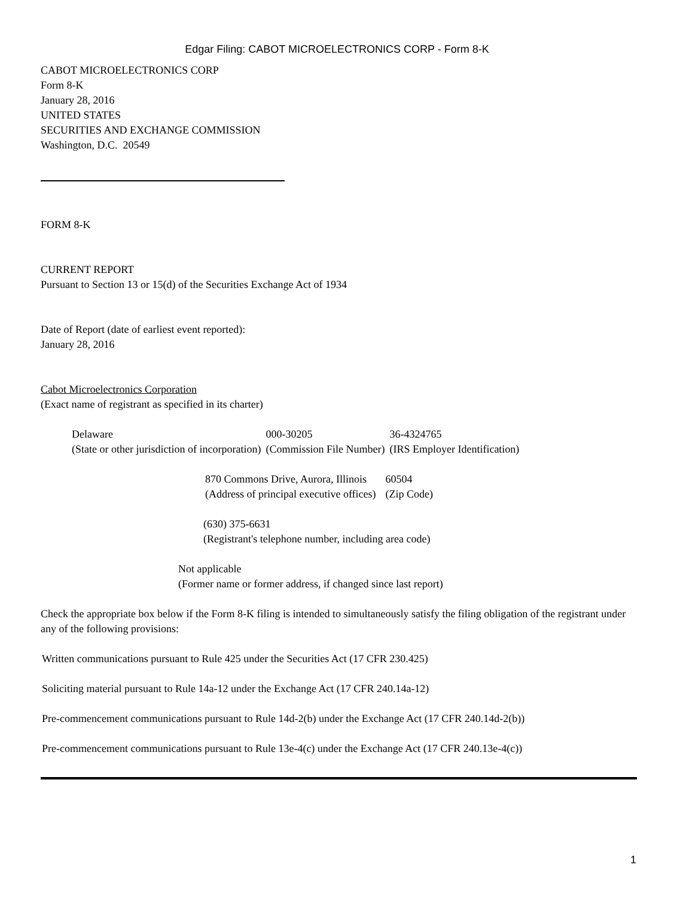Edgar Filing: CABOT MICROELECTRONICS CORP - Form 8-K
CABOT MICROELECTRONICS CORP
Form 8-K
January 28, 2016
UNITED STATES
SECURITIES AND EXCHANGE COMMISSION
Washington, D.C. 20549
FORM 8-K
CURRENT REPORT
Pursuant to Section 13 or 15(d) of the Securities Exchange Act of 1934
Date of Report (date of earliest event reported):
January 28, 2016
Cabot Microelectronics Corporation
(Exact name of registrant as specified in its charter)
| Delaware | 000-30205 | 36-4324765 |
| (State or other jurisdiction of incorporation) | (Commission File Number) | (IRS Employer Identification) |
| 870 Commons Drive, Aurora, Illinois | 60504 |
| (Address of principal executive offices) | (Zip Code) |
(630) 375-6631
(Registrant's telephone number, including area code)
Not applicable
(Former name or former address, if changed since last report)
Check the appropriate box below if the Form 8-K filing is intended to simultaneously satisfy the filing obligation of the registrant under any of the following provisions:
Written communications pursuant to Rule 425 under the Securities Act (17 CFR 230.425)
Soliciting material pursuant to Rule 14a-12 under the Exchange Act (17 CFR 240.14a-12)
Pre-commencement communications pursuant to Rule 14d-2(b) under the Exchange Act (17 CFR 240.14d-2(b))
Pre-commencement communications pursuant to Rule 13e-4(c) under the Exchange Act (17 CFR 240.13e-4(c))
1